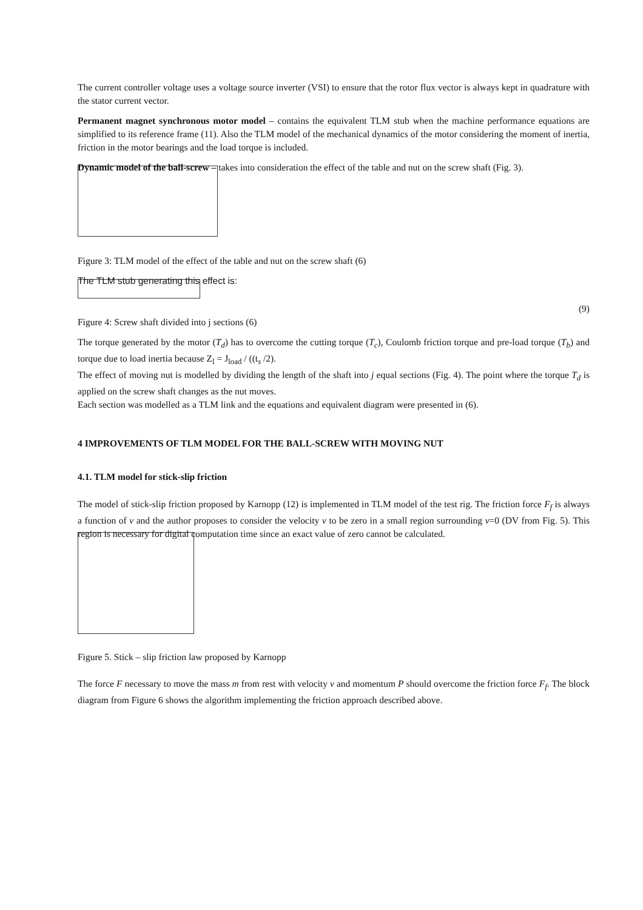The current controller voltage uses a voltage source inverter (VSI) to ensure that the rotor flux vector is always kept in quadrature with the stator current vector.
Permanent magnet synchronous motor model – contains the equivalent TLM stub when the machine performance equations are simplified to its reference frame (11). Also the TLM model of the mechanical dynamics of the motor considering the moment of inertia, friction in the motor bearings and the load torque is included.
Dynamic model of the ball-screw – takes into consideration the effect of the table and nut on the screw shaft (Fig. 3).
Figure 3: TLM model of the effect of the table and nut on the screw shaft (6)
The TLM stub generating this effect is:
(9)
Figure 4: Screw shaft divided into j sections (6)
The torque generated by the motor (T<sub>d</sub>) has to overcome the cutting torque (T<sub>c</sub>), Coulomb friction torque and pre-load torque (T<sub>b</sub>) and torque due to load inertia because Z<sub>l</sub> = J<sub>load</sub> / ((t<sub>s</sub> /2).
The effect of moving nut is modelled by dividing the length of the shaft into j equal sections (Fig. 4). The point where the torque T<sub>d</sub> is applied on the screw shaft changes as the nut moves.
Each section was modelled as a TLM link and the equations and equivalent diagram were presented in (6).
4 IMPROVEMENTS OF TLM MODEL FOR THE BALL-SCREW WITH MOVING NUT
4.1. TLM model for stick-slip friction
The model of stick-slip friction proposed by Karnopp (12) is implemented in TLM model of the test rig. The friction force F<sub>f</sub> is always a function of v and the author proposes to consider the velocity v to be zero in a small region surrounding v=0 (DV from Fig. 5). This region is necessary for digital computation time since an exact value of zero cannot be calculated.
Figure 5. Stick – slip friction law proposed by Karnopp
The force F necessary to move the mass m from rest with velocity v and momentum P should overcome the friction force F<sub>f</sub>. The block diagram from Figure 6 shows the algorithm implementing the friction approach described above.